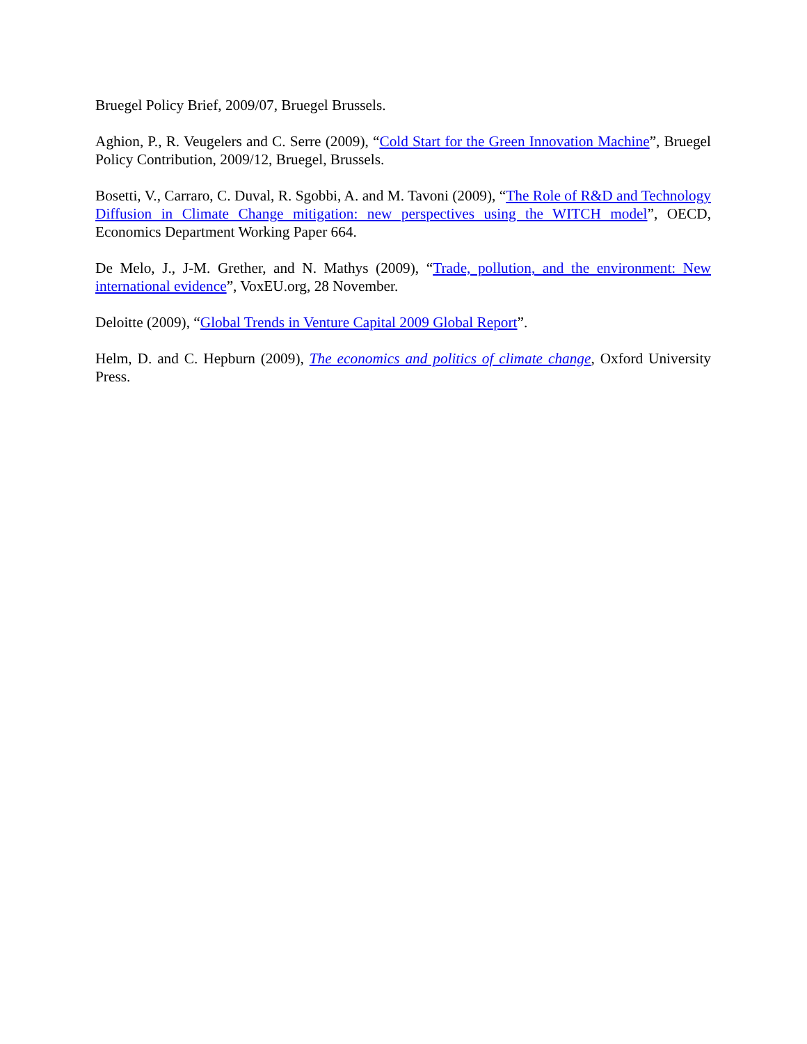Bruegel Policy Brief, 2009/07, Bruegel Brussels.
Aghion, P., R. Veugelers and C. Serre (2009), “Cold Start for the Green Innovation Machine”, Bruegel Policy Contribution, 2009/12, Bruegel, Brussels.
Bosetti, V., Carraro, C. Duval, R. Sgobbi, A. and M. Tavoni (2009), “The Role of R&D and Technology Diffusion in Climate Change mitigation: new perspectives using the WITCH model”, OECD, Economics Department Working Paper 664.
De Melo, J., J-M. Grether, and N. Mathys (2009), “Trade, pollution, and the environment: New international evidence”, VoxEU.org, 28 November.
Deloitte (2009), “Global Trends in Venture Capital 2009 Global Report”.
Helm, D. and C. Hepburn (2009), The economics and politics of climate change, Oxford University Press.